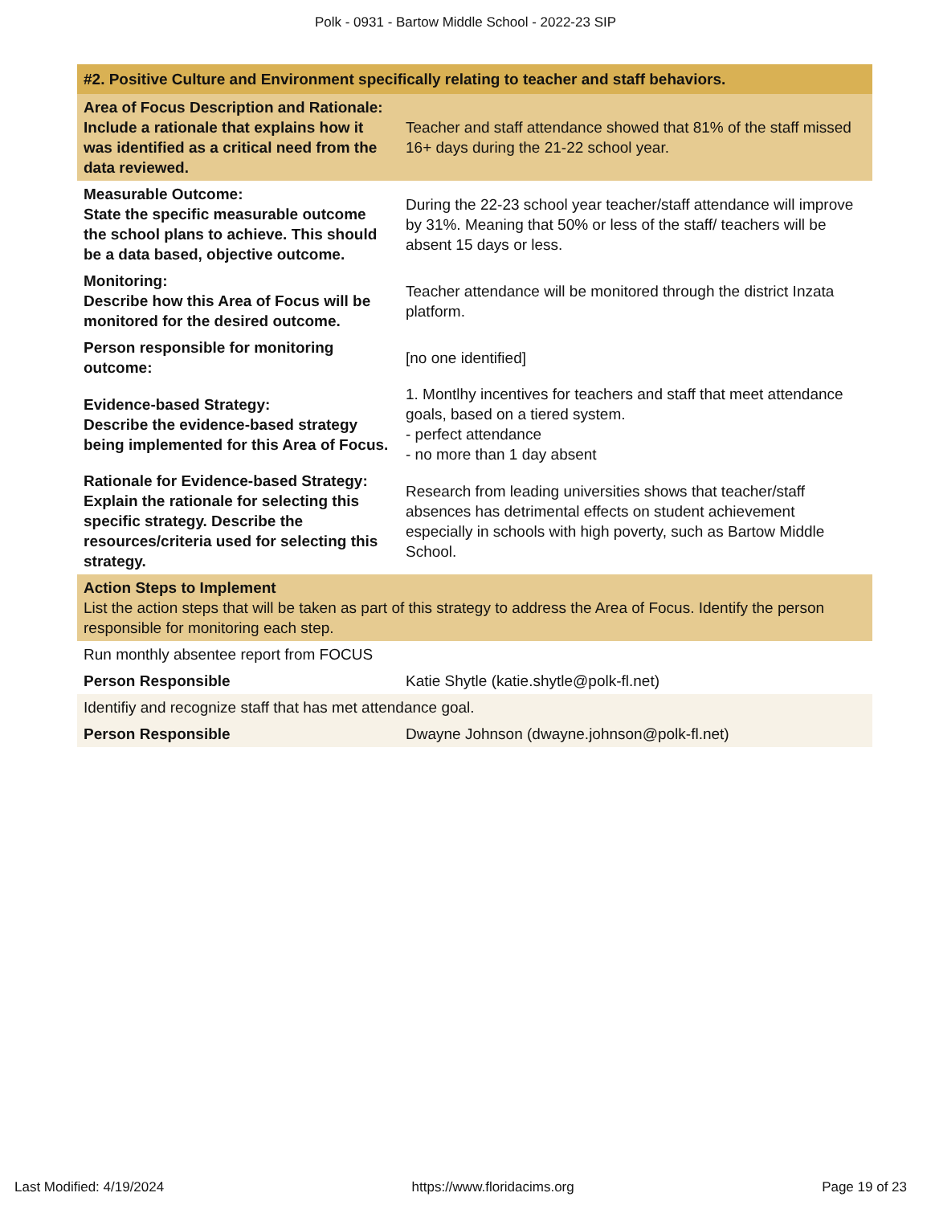Polk - 0931 - Bartow Middle School - 2022-23 SIP
| #2. Positive Culture and Environment specifically relating to teacher and staff behaviors. | |
| Area of Focus Description and Rationale: Include a rationale that explains how it was identified as a critical need from the data reviewed. | Teacher and staff attendance showed that 81% of the staff missed 16+ days during the 21-22 school year. |
| Measurable Outcome: State the specific measurable outcome the school plans to achieve. This should be a data based, objective outcome. | During the 22-23 school year teacher/staff attendance will improve by 31%. Meaning that 50% or less of the staff/ teachers will be absent 15 days or less. |
| Monitoring: Describe how this Area of Focus will be monitored for the desired outcome. | Teacher attendance will be monitored through the district Inzata platform. |
| Person responsible for monitoring outcome: | [no one identified] |
| Evidence-based Strategy: Describe the evidence-based strategy being implemented for this Area of Focus. | 1. Montlhy incentives for teachers and staff that meet attendance goals, based on a tiered system. - perfect attendance - no more than 1 day absent |
| Rationale for Evidence-based Strategy: Explain the rationale for selecting this specific strategy. Describe the resources/criteria used for selecting this strategy. | Research from leading universities shows that teacher/staff absences has detrimental effects on student achievement especially in schools with high poverty, such as Bartow Middle School. |
| Action Steps to Implement List the action steps that will be taken as part of this strategy to address the Area of Focus. Identify the person responsible for monitoring each step. | |
| Run monthly absentee report from FOCUS | |
| Person Responsible | Katie Shytle (katie.shytle@polk-fl.net) |
| Identifiy and recognize staff that has met attendance goal. | |
| Person Responsible | Dwayne Johnson (dwayne.johnson@polk-fl.net) |
Last Modified: 4/19/2024 https://www.floridacims.org Page 19 of 23